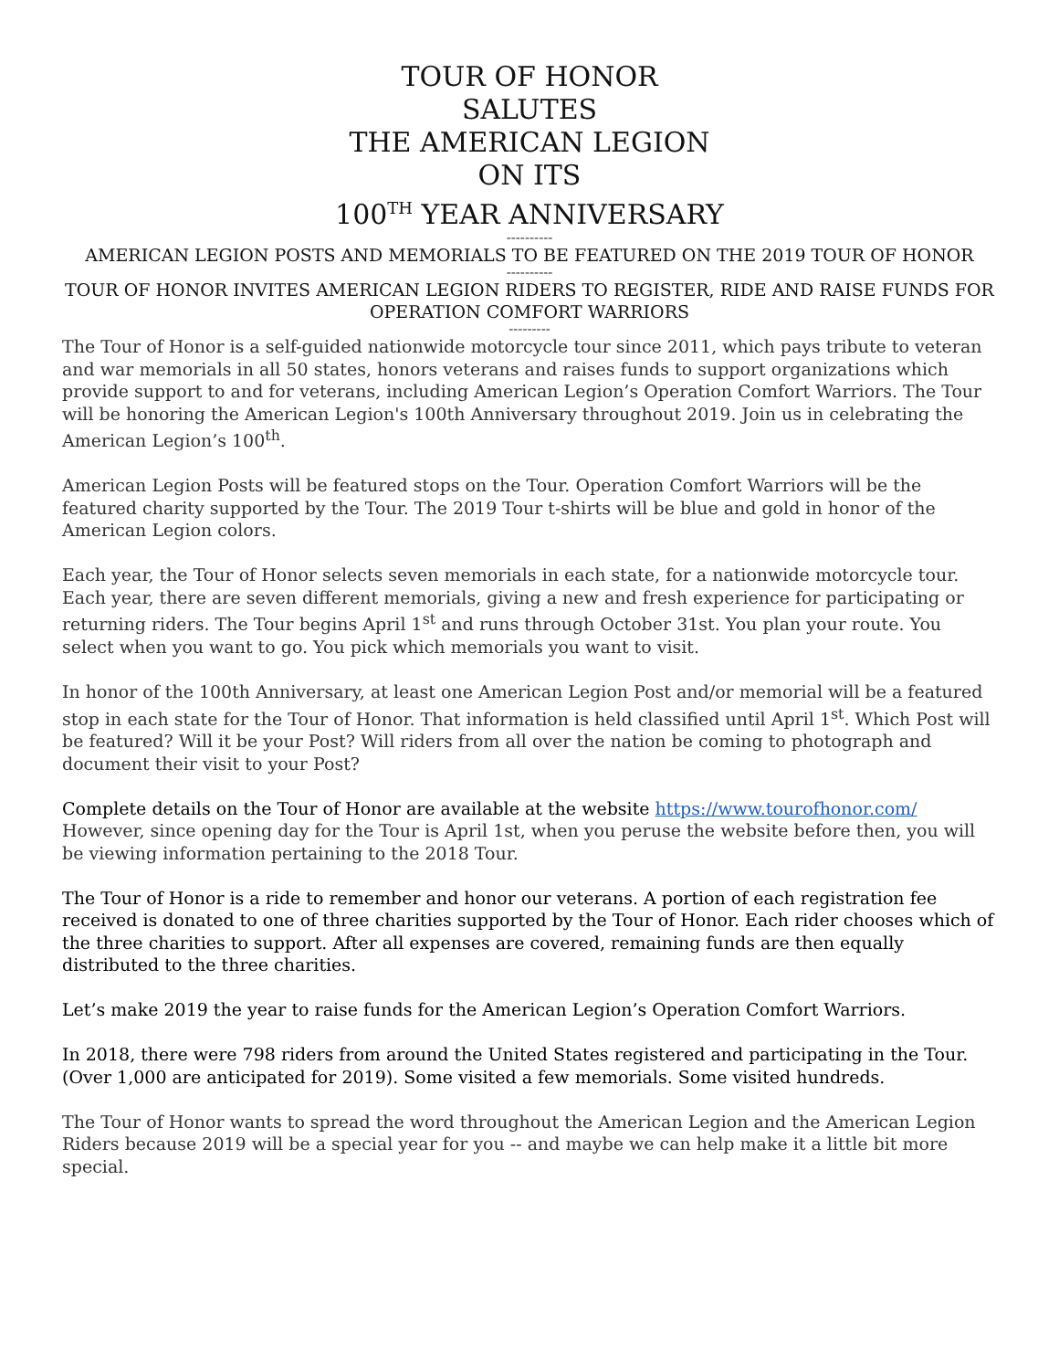TOUR OF HONOR
SALUTES
THE AMERICAN LEGION
ON ITS
100<sup>TH</sup> YEAR ANNIVERSARY
----------
AMERICAN LEGION POSTS AND MEMORIALS TO BE FEATURED ON THE 2019 TOUR OF HONOR
----------
TOUR OF HONOR INVITES AMERICAN LEGION RIDERS TO REGISTER, RIDE AND RAISE FUNDS FOR OPERATION COMFORT WARRIORS
---------
The Tour of Honor is a self-guided nationwide motorcycle tour since 2011, which pays tribute to veteran and war memorials in all 50 states, honors veterans and raises funds to support organizations which provide support to and for veterans, including American Legion’s Operation Comfort Warriors. The Tour will be honoring the American Legion's 100th Anniversary throughout 2019. Join us in celebrating the American Legion’s 100<sup>th</sup>.
American Legion Posts will be featured stops on the Tour. Operation Comfort Warriors will be the featured charity supported by the Tour. The 2019 Tour t-shirts will be blue and gold in honor of the American Legion colors.
Each year, the Tour of Honor selects seven memorials in each state, for a nationwide motorcycle tour. Each year, there are seven different memorials, giving a new and fresh experience for participating or returning riders. The Tour begins April 1<sup>st</sup> and runs through October 31st. You plan your route. You select when you want to go. You pick which memorials you want to visit.
In honor of the 100th Anniversary, at least one American Legion Post and/or memorial will be a featured stop in each state for the Tour of Honor. That information is held classified until April 1<sup>st</sup>. Which Post will be featured? Will it be your Post? Will riders from all over the nation be coming to photograph and document their visit to your Post?
Complete details on the Tour of Honor are available at the website https://www.tourofhonor.com/ However, since opening day for the Tour is April 1st, when you peruse the website before then, you will be viewing information pertaining to the 2018 Tour.
The Tour of Honor is a ride to remember and honor our veterans. A portion of each registration fee received is donated to one of three charities supported by the Tour of Honor. Each rider chooses which of the three charities to support. After all expenses are covered, remaining funds are then equally distributed to the three charities.
Let’s make 2019 the year to raise funds for the American Legion’s Operation Comfort Warriors.
In 2018, there were 798 riders from around the United States registered and participating in the Tour. (Over 1,000 are anticipated for 2019). Some visited a few memorials. Some visited hundreds.
The Tour of Honor wants to spread the word throughout the American Legion and the American Legion Riders because 2019 will be a special year for you -- and maybe we can help make it a little bit more special.